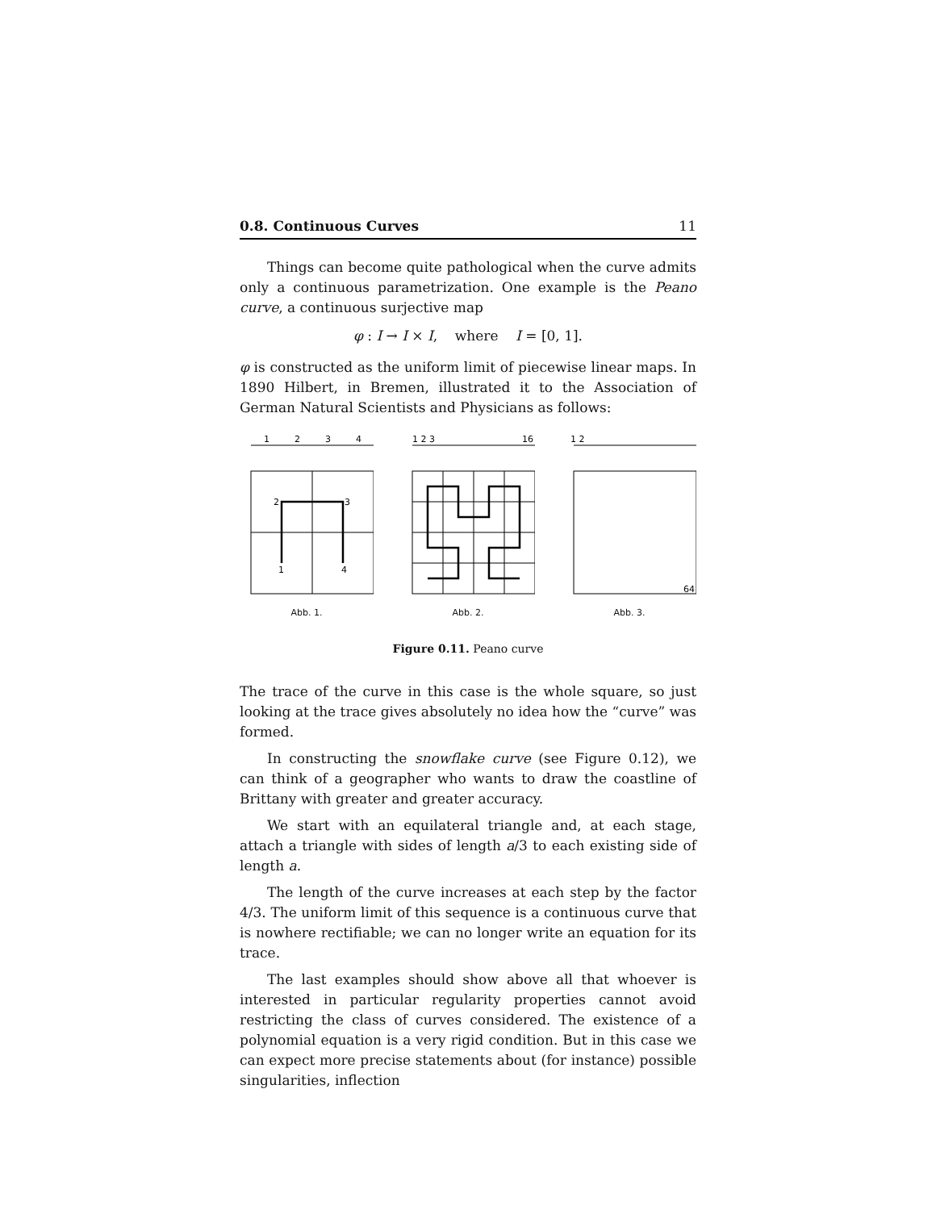0.8. Continuous Curves 11
Things can become quite pathological when the curve admits only a continuous parametrization. One example is the Peano curve, a continuous surjective map
φ : I → I × I, where I = [0, 1].
φ is constructed as the uniform limit of piecewise linear maps. In 1890 Hilbert, in Bremen, illustrated it to the Association of German Natural Scientists and Physicians as follows:
1
2
3
4
2
3
1
4
Abb. 1.
1 2 3
16
Abb. 2.
1 2
64
Abb. 3.
Figure 0.11. Peano curve
The trace of the curve in this case is the whole square, so just looking at the trace gives absolutely no idea how the “curve” was formed.
In constructing the snowflake curve (see Figure 0.12), we can think of a geographer who wants to draw the coastline of Brittany with greater and greater accuracy.
We start with an equilateral triangle and, at each stage, attach a triangle with sides of length a/3 to each existing side of length a.
The length of the curve increases at each step by the factor 4/3. The uniform limit of this sequence is a continuous curve that is nowhere rectifiable; we can no longer write an equation for its trace.
The last examples should show above all that whoever is interested in particular regularity properties cannot avoid restricting the class of curves considered. The existence of a polynomial equation is a very rigid condition. But in this case we can expect more precise statements about (for instance) possible singularities, inflection